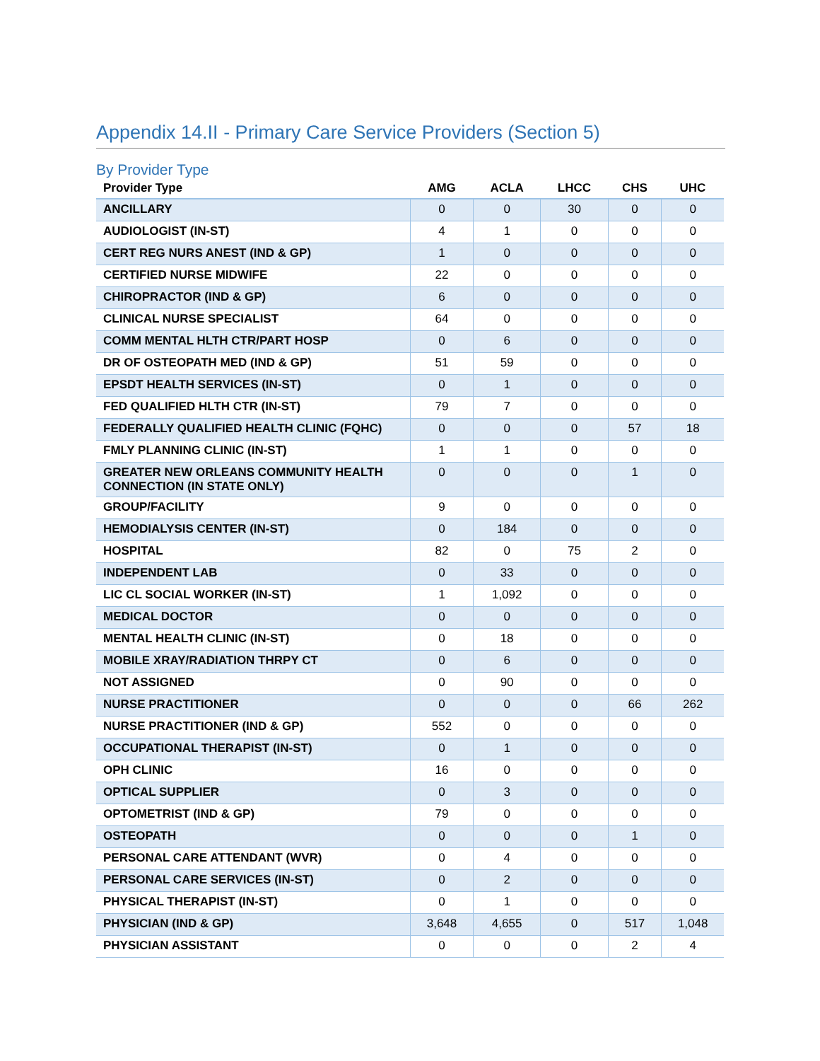Appendix 14.II - Primary Care Service Providers (Section 5)
By Provider Type
| Provider Type | AMG | ACLA | LHCC | CHS | UHC |
| --- | --- | --- | --- | --- | --- |
| ANCILLARY | 0 | 0 | 30 | 0 | 0 |
| AUDIOLOGIST (IN-ST) | 4 | 1 | 0 | 0 | 0 |
| CERT REG NURS ANEST (IND & GP) | 1 | 0 | 0 | 0 | 0 |
| CERTIFIED NURSE MIDWIFE | 22 | 0 | 0 | 0 | 0 |
| CHIROPRACTOR (IND & GP) | 6 | 0 | 0 | 0 | 0 |
| CLINICAL NURSE SPECIALIST | 64 | 0 | 0 | 0 | 0 |
| COMM MENTAL HLTH CTR/PART HOSP | 0 | 6 | 0 | 0 | 0 |
| DR OF OSTEOPATH MED (IND & GP) | 51 | 59 | 0 | 0 | 0 |
| EPSDT HEALTH SERVICES (IN-ST) | 0 | 1 | 0 | 0 | 0 |
| FED QUALIFIED HLTH CTR (IN-ST) | 79 | 7 | 0 | 0 | 0 |
| FEDERALLY QUALIFIED HEALTH CLINIC (FQHC) | 0 | 0 | 0 | 57 | 18 |
| FMLY PLANNING CLINIC (IN-ST) | 1 | 1 | 0 | 0 | 0 |
| GREATER NEW ORLEANS COMMUNITY HEALTH CONNECTION (IN STATE ONLY) | 0 | 0 | 0 | 1 | 0 |
| GROUP/FACILITY | 9 | 0 | 0 | 0 | 0 |
| HEMODIALYSIS CENTER (IN-ST) | 0 | 184 | 0 | 0 | 0 |
| HOSPITAL | 82 | 0 | 75 | 2 | 0 |
| INDEPENDENT LAB | 0 | 33 | 0 | 0 | 0 |
| LIC CL SOCIAL WORKER (IN-ST) | 1 | 1,092 | 0 | 0 | 0 |
| MEDICAL DOCTOR | 0 | 0 | 0 | 0 | 0 |
| MENTAL HEALTH CLINIC (IN-ST) | 0 | 18 | 0 | 0 | 0 |
| MOBILE XRAY/RADIATION THRPY CT | 0 | 6 | 0 | 0 | 0 |
| NOT ASSIGNED | 0 | 90 | 0 | 0 | 0 |
| NURSE PRACTITIONER | 0 | 0 | 0 | 66 | 262 |
| NURSE PRACTITIONER (IND & GP) | 552 | 0 | 0 | 0 | 0 |
| OCCUPATIONAL THERAPIST (IN-ST) | 0 | 1 | 0 | 0 | 0 |
| OPH CLINIC | 16 | 0 | 0 | 0 | 0 |
| OPTICAL SUPPLIER | 0 | 3 | 0 | 0 | 0 |
| OPTOMETRIST (IND & GP) | 79 | 0 | 0 | 0 | 0 |
| OSTEOPATH | 0 | 0 | 0 | 1 | 0 |
| PERSONAL CARE ATTENDANT (WVR) | 0 | 4 | 0 | 0 | 0 |
| PERSONAL CARE SERVICES (IN-ST) | 0 | 2 | 0 | 0 | 0 |
| PHYSICAL THERAPIST (IN-ST) | 0 | 1 | 0 | 0 | 0 |
| PHYSICIAN (IND & GP) | 3,648 | 4,655 | 0 | 517 | 1,048 |
| PHYSICIAN ASSISTANT | 0 | 0 | 0 | 2 | 4 |